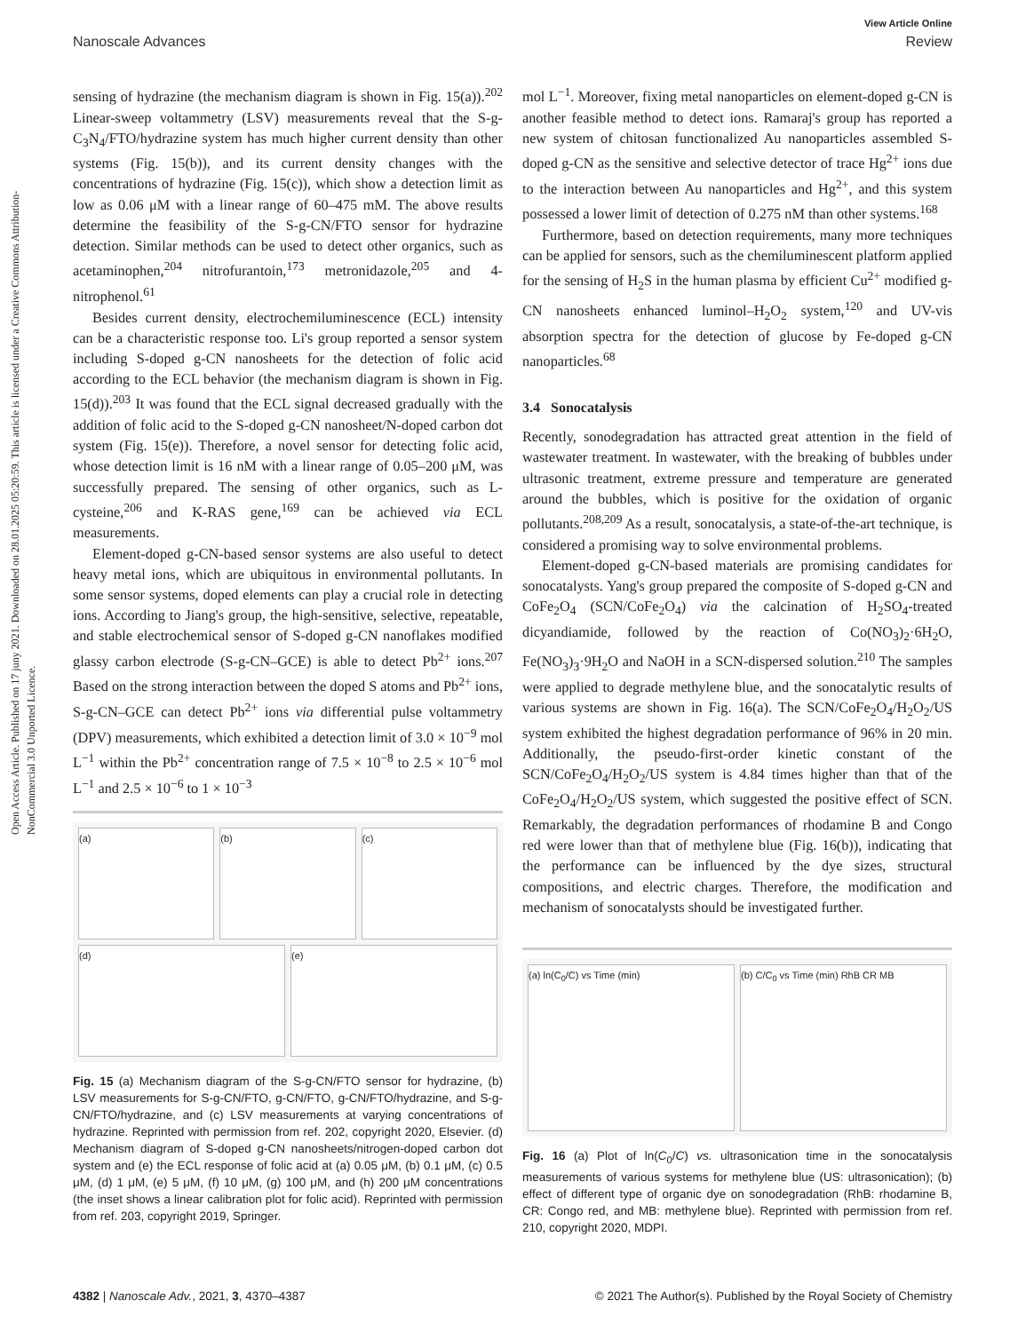View Article Online
Nanoscale Advances Review
Open Access Article. Published on 17 juny 2021. Downloaded on 28.01.2025 05:20:59. This article is licensed under a Creative Commons Attribution-NonCommercial 3.0 Unported Licence.
sensing of hydrazine (the mechanism diagram is shown in Fig. 15(a)).<sup>202</sup> Linear-sweep voltammetry (LSV) measurements reveal that the S-g-C<sub>3</sub>N<sub>4</sub>/FTO/hydrazine system has much higher current density than other systems (Fig. 15(b)), and its current density changes with the concentrations of hydrazine (Fig. 15(c)), which show a detection limit as low as 0.06 μM with a linear range of 60–475 mM. The above results determine the feasibility of the S-g-CN/FTO sensor for hydrazine detection. Similar methods can be used to detect other organics, such as acetaminophen,<sup>204</sup> nitrofurantoin,<sup>173</sup> metronidazole,<sup>205</sup> and 4-nitrophenol.<sup>61</sup>
Besides current density, electrochemiluminescence (ECL) intensity can be a characteristic response too. Li's group reported a sensor system including S-doped g-CN nanosheets for the detection of folic acid according to the ECL behavior (the mechanism diagram is shown in Fig. 15(d)).<sup>203</sup> It was found that the ECL signal decreased gradually with the addition of folic acid to the S-doped g-CN nanosheet/N-doped carbon dot system (Fig. 15(e)). Therefore, a novel sensor for detecting folic acid, whose detection limit is 16 nM with a linear range of 0.05–200 μM, was successfully prepared. The sensing of other organics, such as L-cysteine,<sup>206</sup> and K-RAS gene,<sup>169</sup> can be achieved via ECL measurements.
Element-doped g-CN-based sensor systems are also useful to detect heavy metal ions, which are ubiquitous in environmental pollutants. In some sensor systems, doped elements can play a crucial role in detecting ions. According to Jiang's group, the high-sensitive, selective, repeatable, and stable electrochemical sensor of S-doped g-CN nanoflakes modified glassy carbon electrode (S-g-CN–GCE) is able to detect Pb<sup>2+</sup> ions.<sup>207</sup> Based on the strong interaction between the doped S atoms and Pb<sup>2+</sup> ions, S-g-CN–GCE can detect Pb<sup>2+</sup> ions via differential pulse voltammetry (DPV) measurements, which exhibited a detection limit of 3.0 × 10<sup>−9</sup> mol L<sup>−1</sup> within the Pb<sup>2+</sup> concentration range of 7.5 × 10<sup>−8</sup> to 2.5 × 10<sup>−6</sup> mol L<sup>−1</sup> and 2.5 × 10<sup>−6</sup> to 1 × 10<sup>−3</sup>
(a)
(b)
(c)
(d)
(e)
Fig. 15 (a) Mechanism diagram of the S-g-CN/FTO sensor for hydrazine, (b) LSV measurements for S-g-CN/FTO, g-CN/FTO, g-CN/FTO/hydrazine, and S-g-CN/FTO/hydrazine, and (c) LSV measurements at varying concentrations of hydrazine. Reprinted with permission from ref. 202, copyright 2020, Elsevier. (d) Mechanism diagram of S-doped g-CN nanosheets/nitrogen-doped carbon dot system and (e) the ECL response of folic acid at (a) 0.05 μM, (b) 0.1 μM, (c) 0.5 μM, (d) 1 μM, (e) 5 μM, (f) 10 μM, (g) 100 μM, and (h) 200 μM concentrations (the inset shows a linear calibration plot for folic acid). Reprinted with permission from ref. 203, copyright 2019, Springer.
mol L<sup>−1</sup>. Moreover, fixing metal nanoparticles on element-doped g-CN is another feasible method to detect ions. Ramaraj's group has reported a new system of chitosan functionalized Au nanoparticles assembled S-doped g-CN as the sensitive and selective detector of trace Hg<sup>2+</sup> ions due to the interaction between Au nanoparticles and Hg<sup>2+</sup>, and this system possessed a lower limit of detection of 0.275 nM than other systems.<sup>168</sup>
Furthermore, based on detection requirements, many more techniques can be applied for sensors, such as the chemiluminescent platform applied for the sensing of H<sub>2</sub>S in the human plasma by efficient Cu<sup>2+</sup> modified g-CN nanosheets enhanced luminol–H<sub>2</sub>O<sub>2</sub> system,<sup>120</sup> and UV-vis absorption spectra for the detection of glucose by Fe-doped g-CN nanoparticles.<sup>68</sup>
3.4 Sonocatalysis
Recently, sonodegradation has attracted great attention in the field of wastewater treatment. In wastewater, with the breaking of bubbles under ultrasonic treatment, extreme pressure and temperature are generated around the bubbles, which is positive for the oxidation of organic pollutants.<sup>208,209</sup> As a result, sonocatalysis, a state-of-the-art technique, is considered a promising way to solve environmental problems.
Element-doped g-CN-based materials are promising candidates for sonocatalysts. Yang's group prepared the composite of S-doped g-CN and CoFe<sub>2</sub>O<sub>4</sub> (SCN/CoFe<sub>2</sub>O<sub>4</sub>) via the calcination of H<sub>2</sub>SO<sub>4</sub>-treated dicyandiamide, followed by the reaction of Co(NO<sub>3</sub>)<sub>2</sub>·6H<sub>2</sub>O, Fe(NO<sub>3</sub>)<sub>3</sub>·9H<sub>2</sub>O and NaOH in a SCN-dispersed solution.<sup>210</sup> The samples were applied to degrade methylene blue, and the sonocatalytic results of various systems are shown in Fig. 16(a). The SCN/CoFe<sub>2</sub>O<sub>4</sub>/H<sub>2</sub>O<sub>2</sub>/US system exhibited the highest degradation performance of 96% in 20 min. Additionally, the pseudo-first-order kinetic constant of the SCN/CoFe<sub>2</sub>O<sub>4</sub>/H<sub>2</sub>O<sub>2</sub>/US system is 4.84 times higher than that of the CoFe<sub>2</sub>O<sub>4</sub>/H<sub>2</sub>O<sub>2</sub>/US system, which suggested the positive effect of SCN. Remarkably, the degradation performances of rhodamine B and Congo red were lower than that of methylene blue (Fig. 16(b)), indicating that the performance can be influenced by the dye sizes, structural compositions, and electric charges. Therefore, the modification and mechanism of sonocatalysts should be investigated further.
(a) ln(C<sub>0</sub>/C) vs Time (min)
(b) C/C<sub>0</sub> vs Time (min) RhB CR MB
Fig. 16 (a) Plot of ln(C<sub>0</sub>/C) vs. ultrasonication time in the sonocatalysis measurements of various systems for methylene blue (US: ultrasonication); (b) effect of different type of organic dye on sonodegradation (RhB: rhodamine B, CR: Congo red, and MB: methylene blue). Reprinted with permission from ref. 210, copyright 2020, MDPI.
4382 | Nanoscale Adv., 2021, 3, 4370–4387 © 2021 The Author(s). Published by the Royal Society of Chemistry